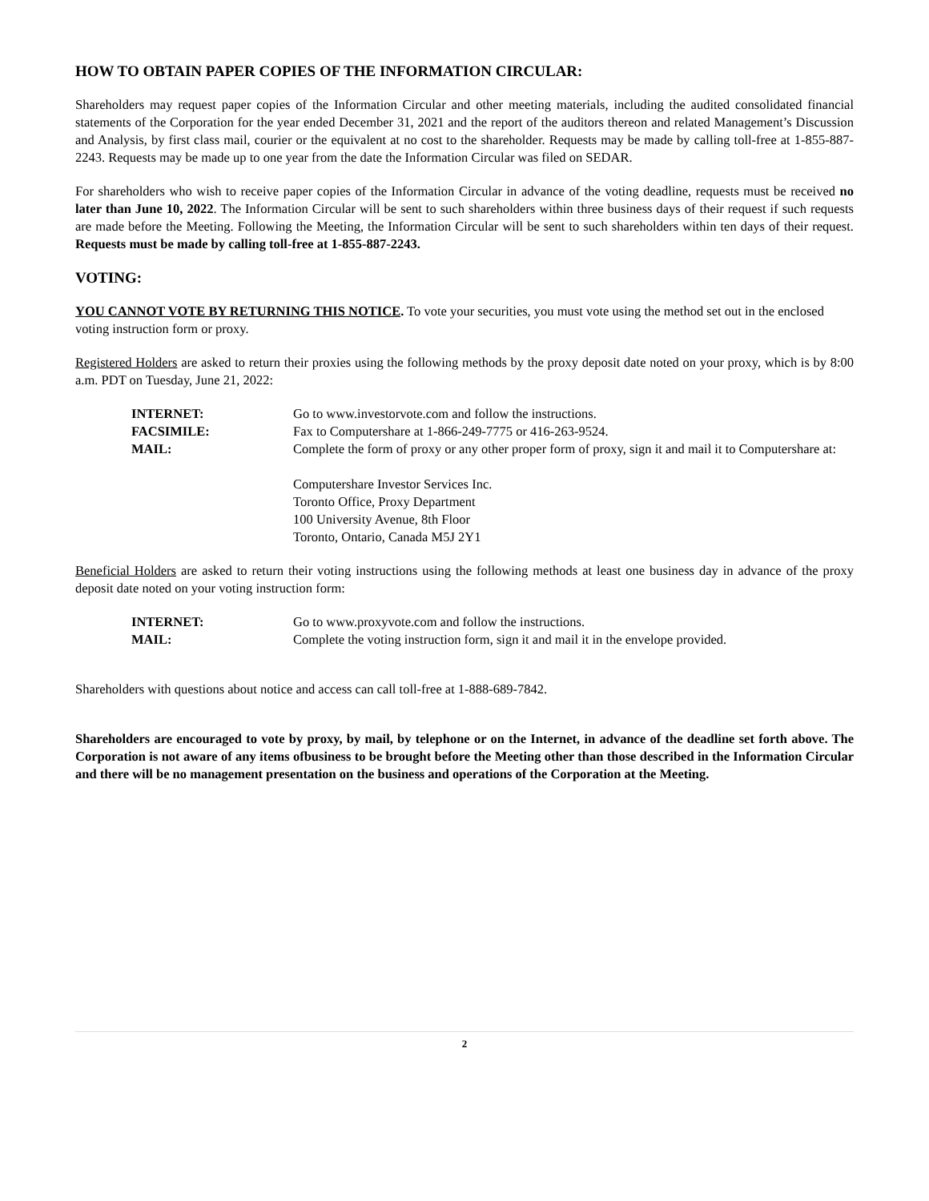HOW TO OBTAIN PAPER COPIES OF THE INFORMATION CIRCULAR:
Shareholders may request paper copies of the Information Circular and other meeting materials, including the audited consolidated financial statements of the Corporation for the year ended December 31, 2021 and the report of the auditors thereon and related Management’s Discussion and Analysis, by first class mail, courier or the equivalent at no cost to the shareholder. Requests may be made by calling toll-free at 1-855-887-2243. Requests may be made up to one year from the date the Information Circular was filed on SEDAR.
For shareholders who wish to receive paper copies of the Information Circular in advance of the voting deadline, requests must be received no later than June 10, 2022. The Information Circular will be sent to such shareholders within three business days of their request if such requests are made before the Meeting. Following the Meeting, the Information Circular will be sent to such shareholders within ten days of their request. Requests must be made by calling toll-free at 1-855-887-2243.
VOTING:
YOU CANNOT VOTE BY RETURNING THIS NOTICE. To vote your securities, you must vote using the method set out in the enclosed voting instruction form or proxy.
Registered Holders are asked to return their proxies using the following methods by the proxy deposit date noted on your proxy, which is by 8:00 a.m. PDT on Tuesday, June 21, 2022:
| INTERNET: | Go to www.investorvote.com and follow the instructions. |
| FACSIMILE: | Fax to Computershare at 1-866-249-7775 or 416-263-9524. |
| MAIL: | Complete the form of proxy or any other proper form of proxy, sign it and mail it to Computershare at: Computershare Investor Services Inc. Toronto Office, Proxy Department 100 University Avenue, 8th Floor Toronto, Ontario, Canada M5J 2Y1 |
Beneficial Holders are asked to return their voting instructions using the following methods at least one business day in advance of the proxy deposit date noted on your voting instruction form:
| INTERNET: | Go to www.proxyvote.com and follow the instructions. |
| MAIL: | Complete the voting instruction form, sign it and mail it in the envelope provided. |
Shareholders with questions about notice and access can call toll-free at 1-888-689-7842.
Shareholders are encouraged to vote by proxy, by mail, by telephone or on the Internet, in advance of the deadline set forth above. The Corporation is not aware of any items ofbusiness to be brought before the Meeting other than those described in the Information Circular and there will be no management presentation on the business and operations of the Corporation at the Meeting.
2